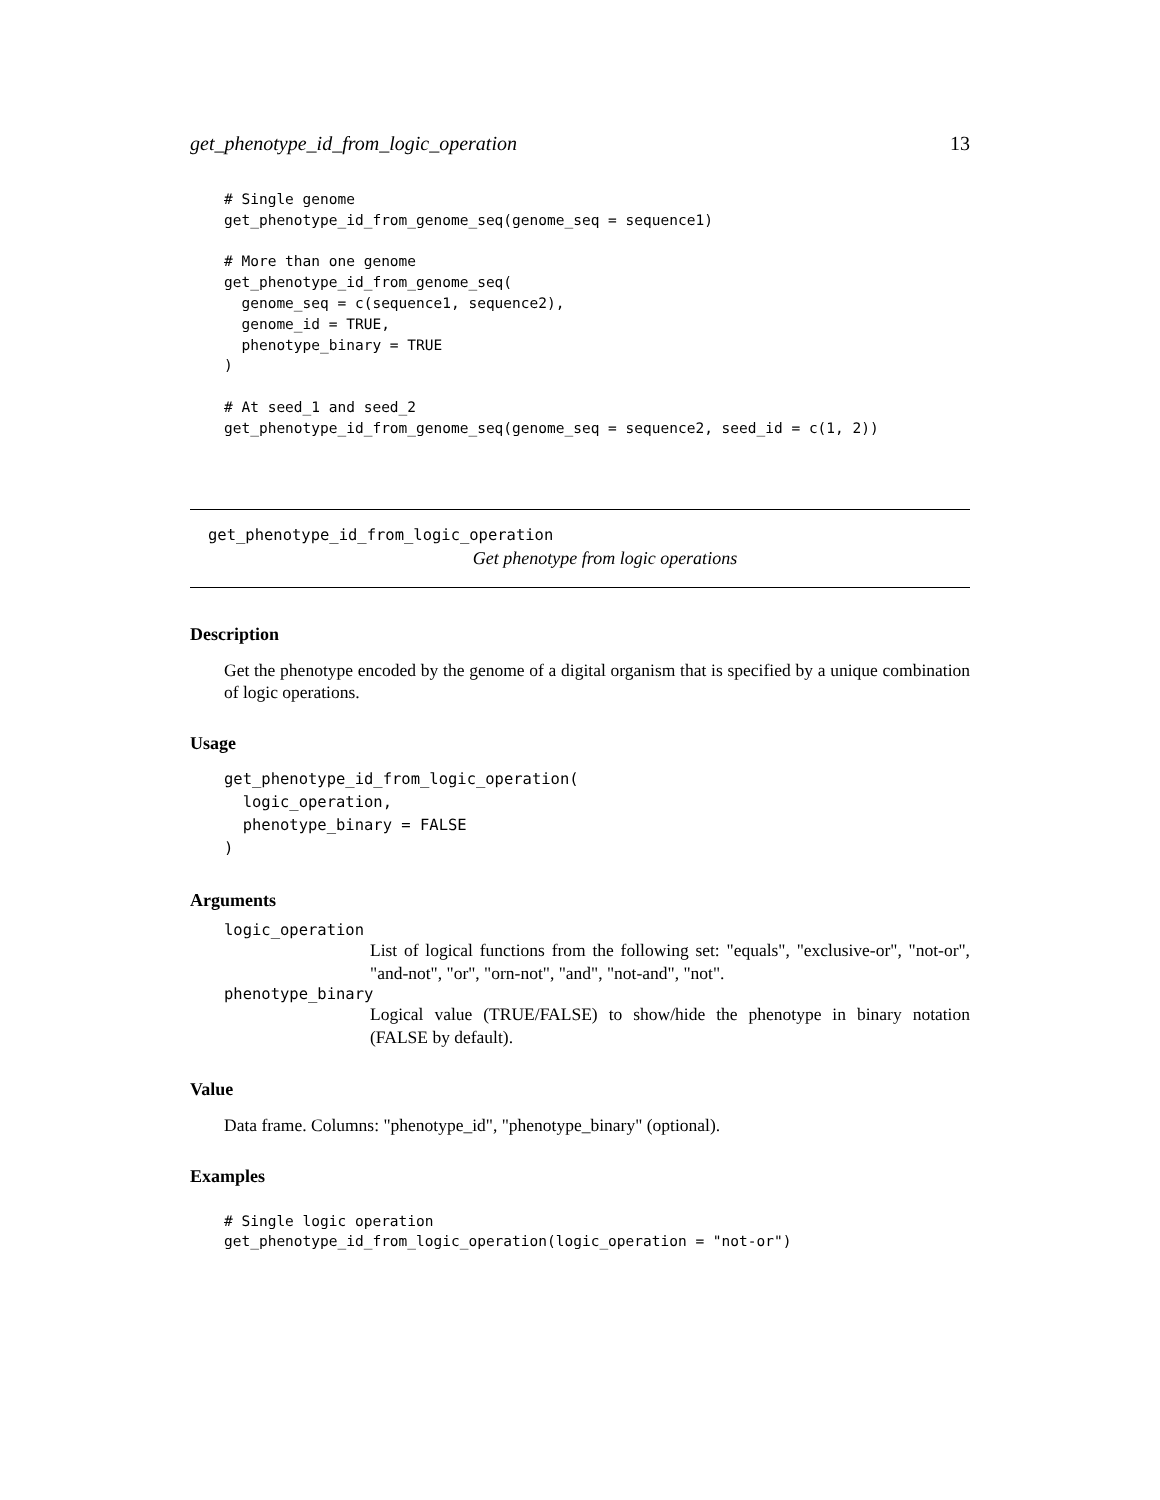get_phenotype_id_from_logic_operation 13
# Single genome
get_phenotype_id_from_genome_seq(genome_seq = sequence1)

# More than one genome
get_phenotype_id_from_genome_seq(
  genome_seq = c(sequence1, sequence2),
  genome_id = TRUE,
  phenotype_binary = TRUE
)

# At seed_1 and seed_2
get_phenotype_id_from_genome_seq(genome_seq = sequence2, seed_id = c(1, 2))
get_phenotype_id_from_logic_operation
Get phenotype from logic operations
Description
Get the phenotype encoded by the genome of a digital organism that is specified by a unique combination of logic operations.
Usage
get_phenotype_id_from_logic_operation(
  logic_operation,
  phenotype_binary = FALSE
)
Arguments
logic_operation
List of logical functions from the following set: "equals", "exclusive-or", "not-or", "and-not", "or", "orn-not", "and", "not-and", "not".
phenotype_binary
Logical value (TRUE/FALSE) to show/hide the phenotype in binary notation (FALSE by default).
Value
Data frame. Columns: "phenotype_id", "phenotype_binary" (optional).
Examples
# Single logic operation
get_phenotype_id_from_logic_operation(logic_operation = "not-or")